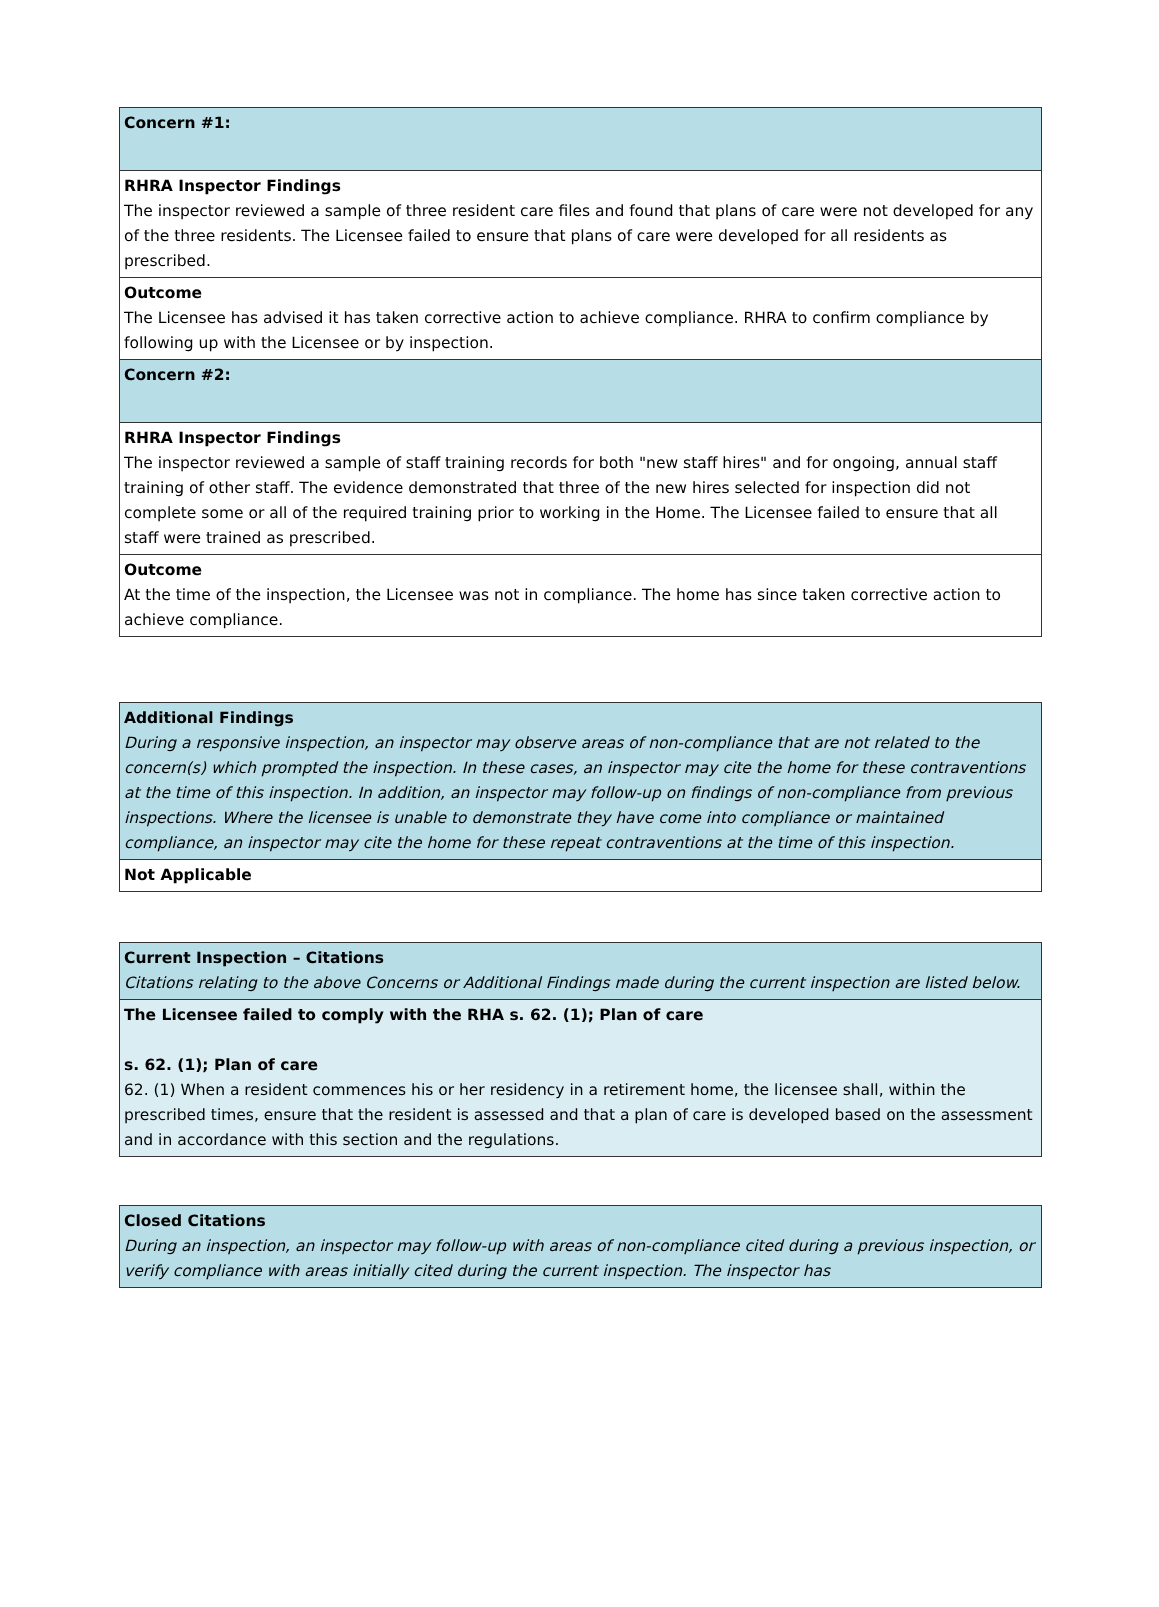| Concern #1: |
| RHRA Inspector Findings The inspector reviewed a sample of three resident care files and found that plans of care were not developed for any of the three residents. The Licensee failed to ensure that plans of care were developed for all residents as prescribed. |
| Outcome The Licensee has advised it has taken corrective action to achieve compliance. RHRA to confirm compliance by following up with the Licensee or by inspection. |
| Concern #2: |
| RHRA Inspector Findings The inspector reviewed a sample of staff training records for both "new staff hires" and for ongoing, annual staff training of other staff. The evidence demonstrated that three of the new hires selected for inspection did not complete some or all of the required training prior to working in the Home. The Licensee failed to ensure that all staff were trained as prescribed. |
| Outcome At the time of the inspection, the Licensee was not in compliance. The home has since taken corrective action to achieve compliance. |
| Additional Findings During a responsive inspection, an inspector may observe areas of non-compliance that are not related to the concern(s) which prompted the inspection. In these cases, an inspector may cite the home for these contraventions at the time of this inspection. In addition, an inspector may follow-up on findings of non-compliance from previous inspections. Where the licensee is unable to demonstrate they have come into compliance or maintained compliance, an inspector may cite the home for these repeat contraventions at the time of this inspection. |
| Not Applicable |
| Current Inspection – Citations Citations relating to the above Concerns or Additional Findings made during the current inspection are listed below. |
| The Licensee failed to comply with the RHA s. 62. (1); Plan of care s. 62. (1); Plan of care 62. (1) When a resident commences his or her residency in a retirement home, the licensee shall, within the prescribed times, ensure that the resident is assessed and that a plan of care is developed based on the assessment and in accordance with this section and the regulations. |
| Closed Citations During an inspection, an inspector may follow-up with areas of non-compliance cited during a previous inspection, or verify compliance with areas initially cited during the current inspection. The inspector has |